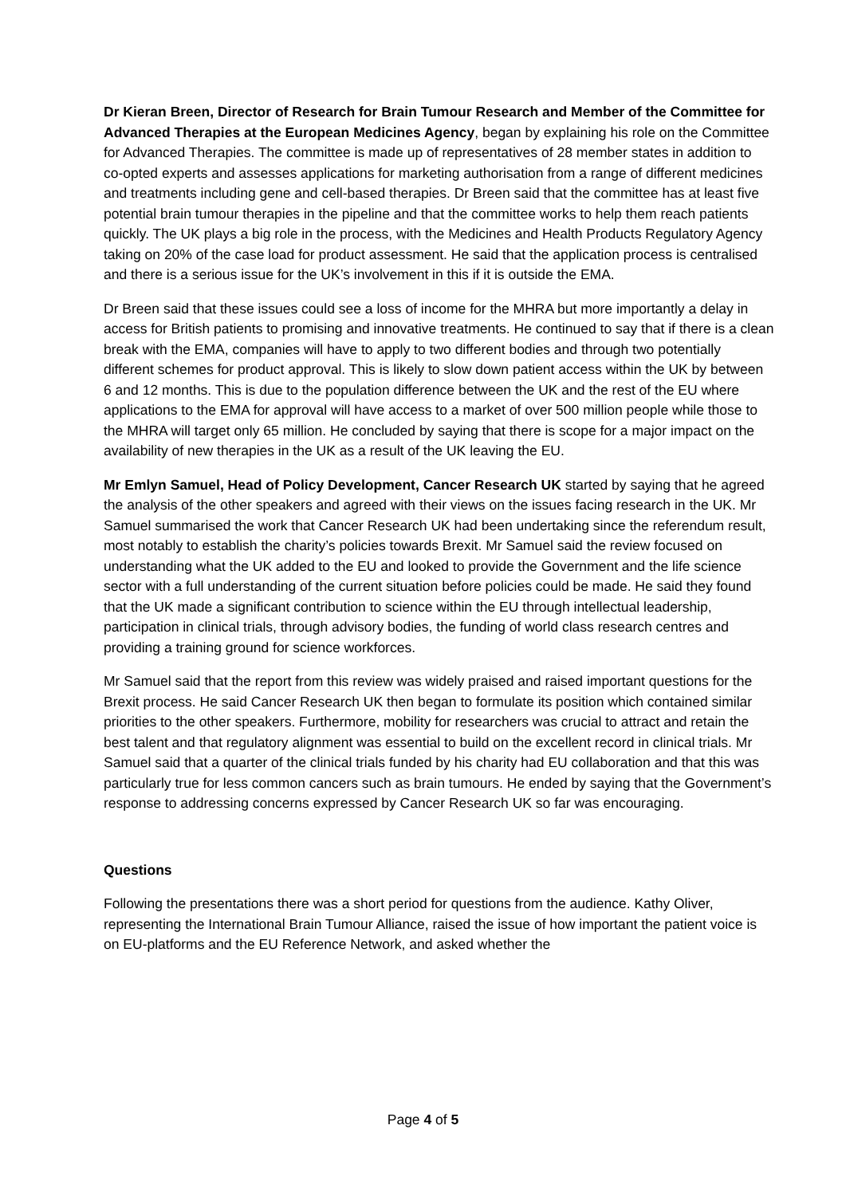Dr Kieran Breen, Director of Research for Brain Tumour Research and Member of the Committee for Advanced Therapies at the European Medicines Agency, began by explaining his role on the Committee for Advanced Therapies. The committee is made up of representatives of 28 member states in addition to co-opted experts and assesses applications for marketing authorisation from a range of different medicines and treatments including gene and cell-based therapies. Dr Breen said that the committee has at least five potential brain tumour therapies in the pipeline and that the committee works to help them reach patients quickly. The UK plays a big role in the process, with the Medicines and Health Products Regulatory Agency taking on 20% of the case load for product assessment. He said that the application process is centralised and there is a serious issue for the UK’s involvement in this if it is outside the EMA.
Dr Breen said that these issues could see a loss of income for the MHRA but more importantly a delay in access for British patients to promising and innovative treatments. He continued to say that if there is a clean break with the EMA, companies will have to apply to two different bodies and through two potentially different schemes for product approval. This is likely to slow down patient access within the UK by between 6 and 12 months. This is due to the population difference between the UK and the rest of the EU where applications to the EMA for approval will have access to a market of over 500 million people while those to the MHRA will target only 65 million. He concluded by saying that there is scope for a major impact on the availability of new therapies in the UK as a result of the UK leaving the EU.
Mr Emlyn Samuel, Head of Policy Development, Cancer Research UK started by saying that he agreed the analysis of the other speakers and agreed with their views on the issues facing research in the UK. Mr Samuel summarised the work that Cancer Research UK had been undertaking since the referendum result, most notably to establish the charity’s policies towards Brexit. Mr Samuel said the review focused on understanding what the UK added to the EU and looked to provide the Government and the life science sector with a full understanding of the current situation before policies could be made. He said they found that the UK made a significant contribution to science within the EU through intellectual leadership, participation in clinical trials, through advisory bodies, the funding of world class research centres and providing a training ground for science workforces.
Mr Samuel said that the report from this review was widely praised and raised important questions for the Brexit process. He said Cancer Research UK then began to formulate its position which contained similar priorities to the other speakers. Furthermore, mobility for researchers was crucial to attract and retain the best talent and that regulatory alignment was essential to build on the excellent record in clinical trials. Mr Samuel said that a quarter of the clinical trials funded by his charity had EU collaboration and that this was particularly true for less common cancers such as brain tumours. He ended by saying that the Government’s response to addressing concerns expressed by Cancer Research UK so far was encouraging.
Questions
Following the presentations there was a short period for questions from the audience. Kathy Oliver, representing the International Brain Tumour Alliance, raised the issue of how important the patient voice is on EU-platforms and the EU Reference Network, and asked whether the
Page 4 of 5